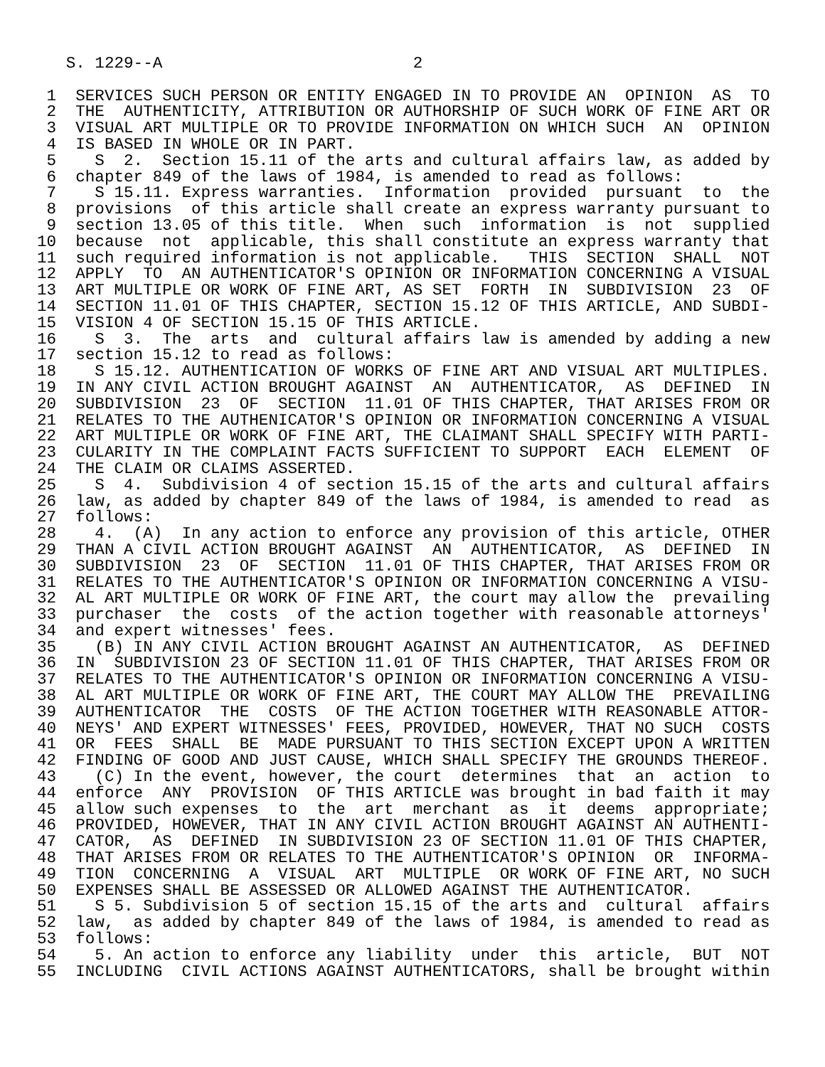S. 1229--A                          2

 1  SERVICES SUCH PERSON OR ENTITY ENGAGED IN TO PROVIDE AN  OPINION  AS  TO
 2  THE  AUTHENTICITY, ATTRIBUTION OR AUTHORSHIP OF SUCH WORK OF FINE ART OR
 3  VISUAL ART MULTIPLE OR TO PROVIDE INFORMATION ON WHICH SUCH  AN  OPINION
 4  IS BASED IN WHOLE OR IN PART.
 5    S  2.  Section 15.11 of the arts and cultural affairs law, as added by
 6  chapter 849 of the laws of 1984, is amended to read as follows:
 7    S 15.11. Express warranties.  Information  provided  pursuant  to  the
 8  provisions  of this article shall create an express warranty pursuant to
 9  section 13.05 of this title.  When  such  information  is  not  supplied
10  because  not  applicable, this shall constitute an express warranty that
11  such required information is not applicable.   THIS  SECTION  SHALL  NOT
12  APPLY  TO  AN AUTHENTICATOR'S OPINION OR INFORMATION CONCERNING A VISUAL
13  ART MULTIPLE OR WORK OF FINE ART, AS SET  FORTH  IN  SUBDIVISION  23  OF
14  SECTION 11.01 OF THIS CHAPTER, SECTION 15.12 OF THIS ARTICLE, AND SUBDI-
15  VISION 4 OF SECTION 15.15 OF THIS ARTICLE.
16    S  3.  The  arts  and  cultural affairs law is amended by adding a new
17  section 15.12 to read as follows:
18    S 15.12. AUTHENTICATION OF WORKS OF FINE ART AND VISUAL ART MULTIPLES.
19  IN ANY CIVIL ACTION BROUGHT AGAINST  AN  AUTHENTICATOR,  AS  DEFINED  IN
20  SUBDIVISION  23  OF  SECTION  11.01 OF THIS CHAPTER, THAT ARISES FROM OR
21  RELATES TO THE AUTHENICATOR'S OPINION OR INFORMATION CONCERNING A VISUAL
22  ART MULTIPLE OR WORK OF FINE ART, THE CLAIMANT SHALL SPECIFY WITH PARTI-
23  CULARITY IN THE COMPLAINT FACTS SUFFICIENT TO SUPPORT  EACH  ELEMENT  OF
24  THE CLAIM OR CLAIMS ASSERTED.
25    S  4.  Subdivision 4 of section 15.15 of the arts and cultural affairs
26  law, as added by chapter 849 of the laws of 1984, is amended to read  as
27  follows:
28    4.  (A)  In any action to enforce any provision of this article, OTHER
29  THAN A CIVIL ACTION BROUGHT AGAINST  AN  AUTHENTICATOR,  AS  DEFINED  IN
30  SUBDIVISION  23  OF  SECTION  11.01 OF THIS CHAPTER, THAT ARISES FROM OR
31  RELATES TO THE AUTHENTICATOR'S OPINION OR INFORMATION CONCERNING A VISU-
32  AL ART MULTIPLE OR WORK OF FINE ART, the court may allow the  prevailing
33  purchaser  the  costs  of the action together with reasonable attorneys'
34  and expert witnesses' fees.
35    (B) IN ANY CIVIL ACTION BROUGHT AGAINST AN AUTHENTICATOR,  AS  DEFINED
36  IN  SUBDIVISION 23 OF SECTION 11.01 OF THIS CHAPTER, THAT ARISES FROM OR
37  RELATES TO THE AUTHENTICATOR'S OPINION OR INFORMATION CONCERNING A VISU-
38  AL ART MULTIPLE OR WORK OF FINE ART, THE COURT MAY ALLOW THE  PREVAILING
39  AUTHENTICATOR  THE  COSTS  OF THE ACTION TOGETHER WITH REASONABLE ATTOR-
40  NEYS' AND EXPERT WITNESSES' FEES, PROVIDED, HOWEVER, THAT NO SUCH  COSTS
41  OR  FEES  SHALL  BE  MADE PURSUANT TO THIS SECTION EXCEPT UPON A WRITTEN
42  FINDING OF GOOD AND JUST CAUSE, WHICH SHALL SPECIFY THE GROUNDS THEREOF.
43    (C) In the event, however, the court  determines  that  an  action  to
44  enforce  ANY  PROVISION  OF THIS ARTICLE was brought in bad faith it may
45  allow such expenses  to  the  art  merchant  as  it  deems  appropriate;
46  PROVIDED, HOWEVER, THAT IN ANY CIVIL ACTION BROUGHT AGAINST AN AUTHENTI-
47  CATOR,  AS  DEFINED  IN SUBDIVISION 23 OF SECTION 11.01 OF THIS CHAPTER,
48  THAT ARISES FROM OR RELATES TO THE AUTHENTICATOR'S OPINION  OR  INFORMA-
49  TION  CONCERNING  A  VISUAL  ART  MULTIPLE  OR WORK OF FINE ART, NO SUCH
50  EXPENSES SHALL BE ASSESSED OR ALLOWED AGAINST THE AUTHENTICATOR.
51    S 5. Subdivision 5 of section 15.15 of the arts and  cultural  affairs
52  law,  as added by chapter 849 of the laws of 1984, is amended to read as
53  follows:
54    5. An action to enforce any liability  under  this  article,  BUT  NOT
55  INCLUDING  CIVIL ACTIONS AGAINST AUTHENTICATORS, shall be brought within